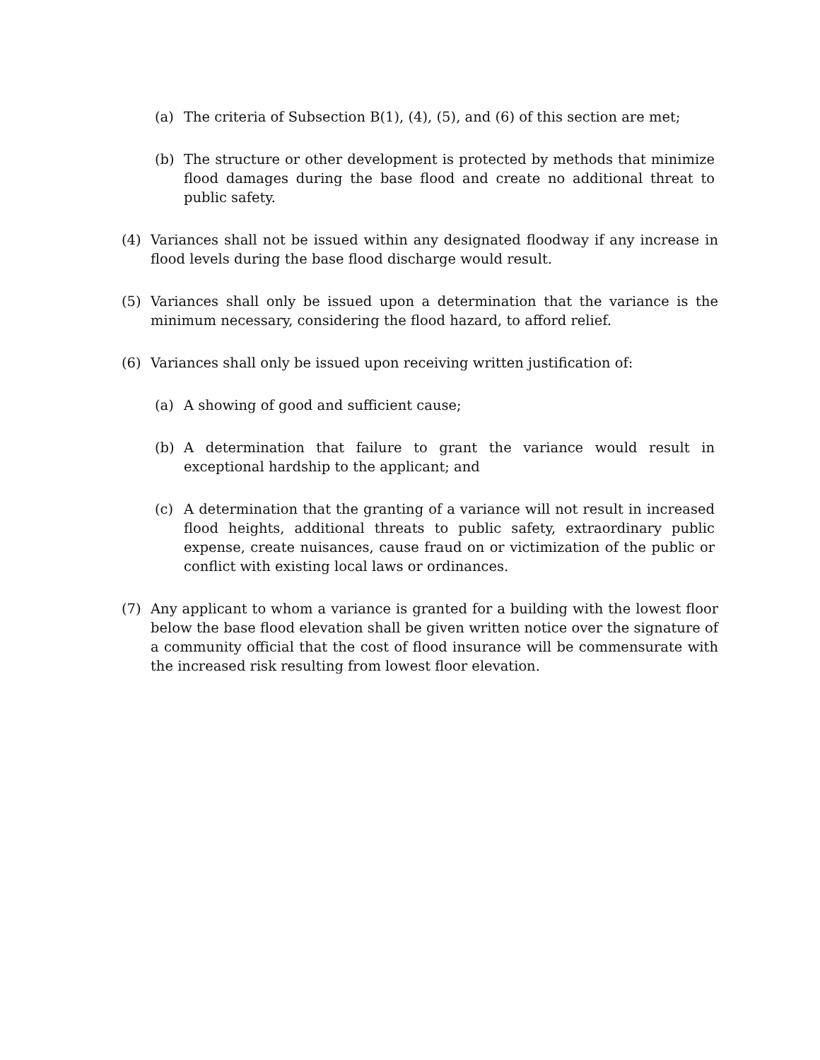(a) The criteria of Subsection B(1), (4), (5), and (6) of this section are met;
(b) The structure or other development is protected by methods that minimize flood damages during the base flood and create no additional threat to public safety.
(4) Variances shall not be issued within any designated floodway if any increase in flood levels during the base flood discharge would result.
(5) Variances shall only be issued upon a determination that the variance is the minimum necessary, considering the flood hazard, to afford relief.
(6) Variances shall only be issued upon receiving written justification of:
(a) A showing of good and sufficient cause;
(b) A determination that failure to grant the variance would result in exceptional hardship to the applicant; and
(c) A determination that the granting of a variance will not result in increased flood heights, additional threats to public safety, extraordinary public expense, create nuisances, cause fraud on or victimization of the public or conflict with existing local laws or ordinances.
(7) Any applicant to whom a variance is granted for a building with the lowest floor below the base flood elevation shall be given written notice over the signature of a community official that the cost of flood insurance will be commensurate with the increased risk resulting from lowest floor elevation.